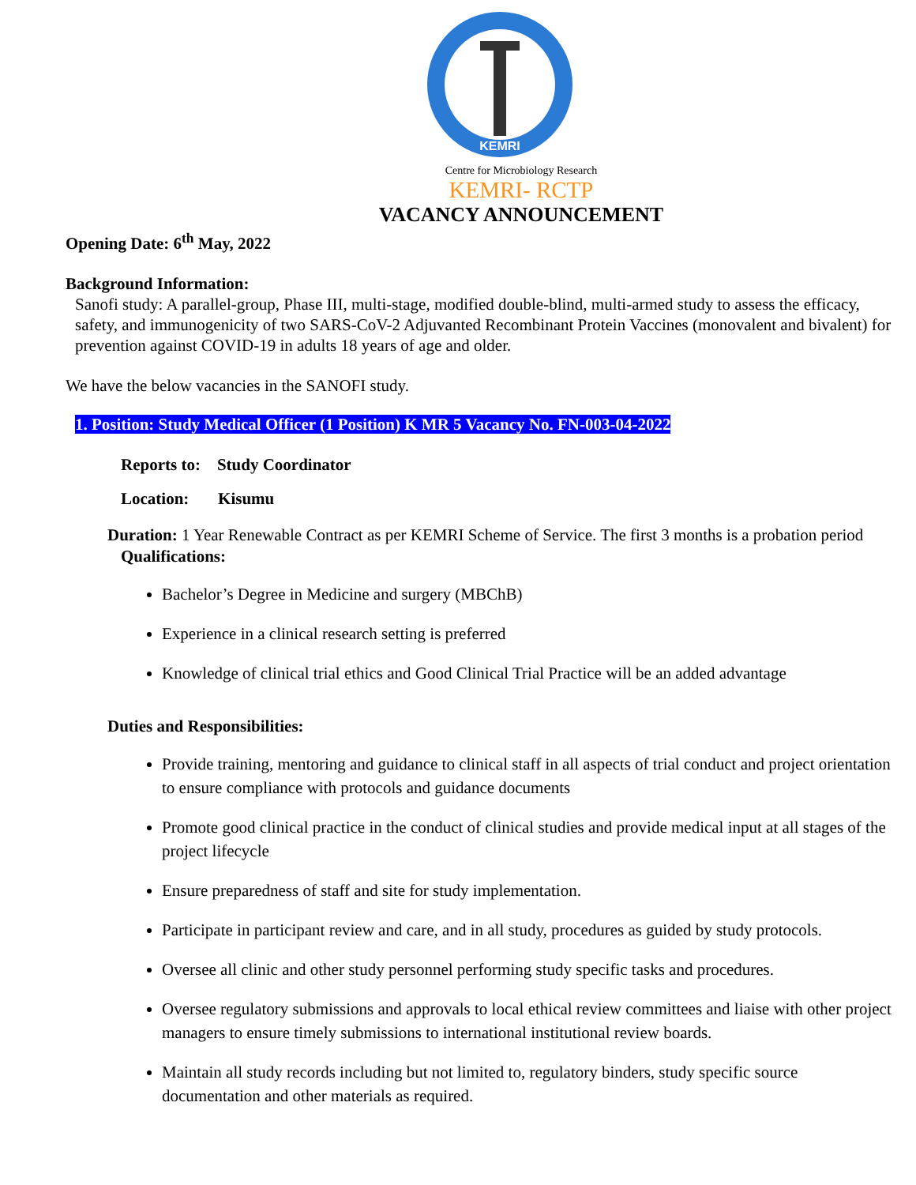KEMRI
Centre for Microbiology Research
KEMRI- RCTP
VACANCY ANNOUNCEMENT
Opening Date: 6<sup>th</sup> May, 2022
Background Information:
Sanofi study: A parallel-group, Phase III, multi-stage, modified double-blind, multi-armed study to assess the efficacy, safety, and immunogenicity of two SARS-CoV-2 Adjuvanted Recombinant Protein Vaccines (monovalent and bivalent) for prevention against COVID-19 in adults 18 years of age and older.
We have the below vacancies in the SANOFI study.
1. Position: Study Medical Officer (1 Position) K MR 5 Vacancy No. FN-003-04-2022
Reports to: Study Coordinator
Location: Kisumu
Duration: 1 Year Renewable Contract as per KEMRI Scheme of Service. The first 3 months is a probation period
Qualifications:
Bachelor’s Degree in Medicine and surgery (MBChB)
Experience in a clinical research setting is preferred
Knowledge of clinical trial ethics and Good Clinical Trial Practice will be an added advantage
Duties and Responsibilities:
Provide training, mentoring and guidance to clinical staff in all aspects of trial conduct and project orientation to ensure compliance with protocols and guidance documents
Promote good clinical practice in the conduct of clinical studies and provide medical input at all stages of the project lifecycle
Ensure preparedness of staff and site for study implementation.
Participate in participant review and care, and in all study, procedures as guided by study protocols.
Oversee all clinic and other study personnel performing study specific tasks and procedures.
Oversee regulatory submissions and approvals to local ethical review committees and liaise with other project managers to ensure timely submissions to international institutional review boards.
Maintain all study records including but not limited to, regulatory binders, study specific source documentation and other materials as required.